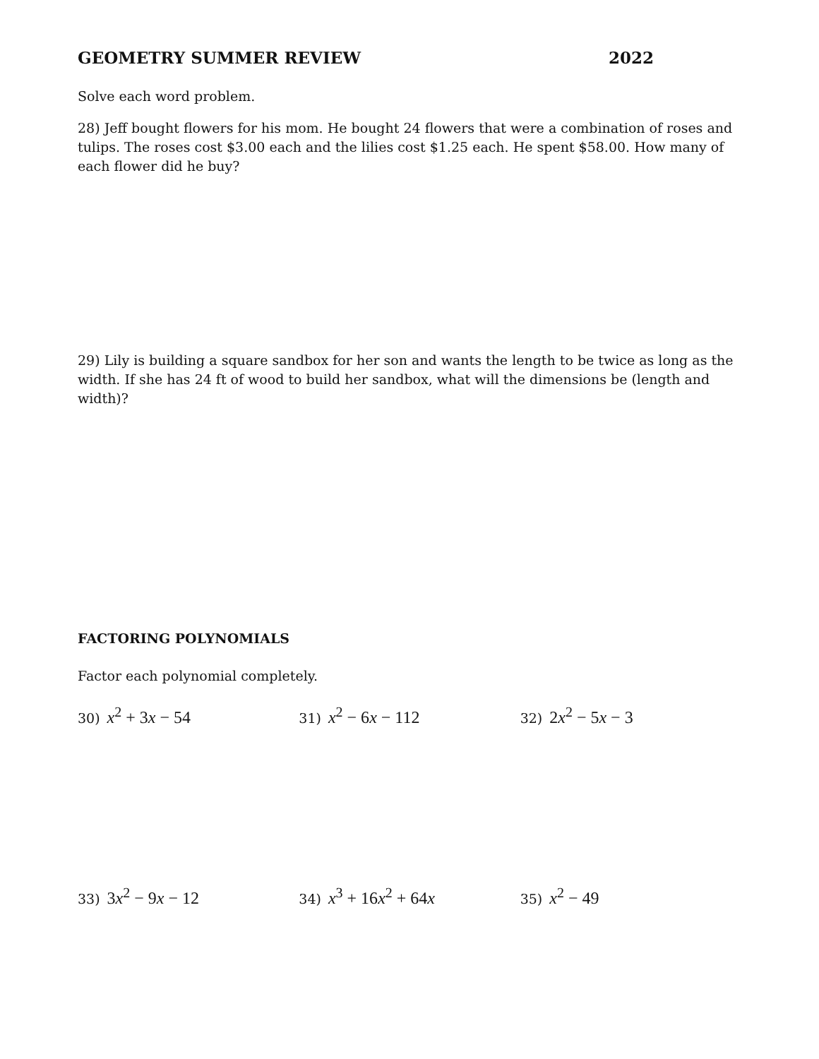GEOMETRY SUMMER REVIEW 2022
Solve each word problem.
28) Jeff bought flowers for his mom. He bought 24 flowers that were a combination of roses and tulips. The roses cost $3.00 each and the lilies cost $1.25 each. He spent $58.00. How many of each flower did he buy?
29) Lily is building a square sandbox for her son and wants the length to be twice as long as the width. If she has 24 ft of wood to build her sandbox, what will the dimensions be (length and width)?
FACTORING POLYNOMIALS
Factor each polynomial completely.
30) x<sup>2</sup> + 3x − 54
31) x<sup>2</sup> − 6x − 112
32) 2x<sup>2</sup> − 5x − 3
33) 3x<sup>2</sup> − 9x − 12
34) x<sup>3</sup> + 16x<sup>2</sup> + 64x
35) x<sup>2</sup> − 49